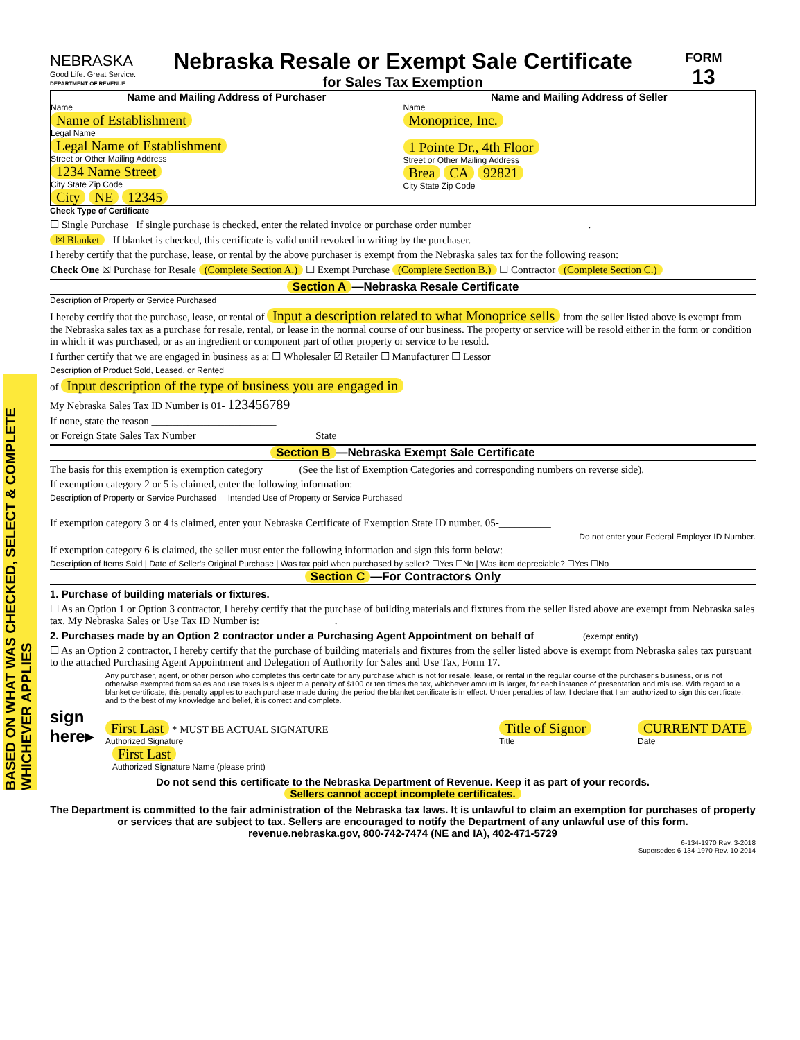BASED ON WHAT WAS CHECKED, SELECT & COMPLETE WHICHEVER APPLIES
NEBRASKA
Good Life. Great Service.
DEPARTMENT OF REVENUE
Nebraska Resale or Exempt Sale Certificate
for Sales Tax Exemption
FORM
13
Name and Mailing Address of Purchaser
Name
Name of Establishment
Legal Name
Legal Name of Establishment
Street or Other Mailing Address
1234 Name Street
City State Zip Code
City NE 12345
Name and Mailing Address of Seller
Name
Monoprice, Inc.
1 Pointe Dr., 4th Floor
Street or Other Mailing Address
Brea CA 92821
City State Zip Code
Check Type of Certificate
☐ Single Purchase If single purchase is checked, enter the related invoice or purchase order number ______________________.
☒ Blanket If blanket is checked, this certificate is valid until revoked in writing by the purchaser.
I hereby certify that the purchase, lease, or rental by the above purchaser is exempt from the Nebraska sales tax for the following reason:
Check One ☒ Purchase for Resale (Complete Section A.) ☐ Exempt Purchase (Complete Section B.) ☐ Contractor (Complete Section C.)
Section A —Nebraska Resale Certificate
Description of Property or Service Purchased
I hereby certify that the purchase, lease, or rental of Input a description related to what Monoprice sells from the seller listed above is exempt from the Nebraska sales tax as a purchase for resale, rental, or lease in the normal course of our business. The property or service will be resold either in the form or condition in which it was purchased, or as an ingredient or component part of other property or service to be resold.
I further certify that we are engaged in business as a: ☐ Wholesaler ☑ Retailer ☐ Manufacturer ☐ Lessor
Description of Product Sold, Leased, or Rented
of Input description of the type of business you are engaged in
My Nebraska Sales Tax ID Number is 01- 123456789
If none, state the reason ________________________
or Foreign State Sales Tax Number ______________________ State ____________
Section B —Nebraska Exempt Sale Certificate
The basis for this exemption is exemption category ______ (See the list of Exemption Categories and corresponding numbers on reverse side).
If exemption category 2 or 5 is claimed, enter the following information:
Description of Property or Service Purchased Intended Use of Property or Service Purchased
If exemption category 3 or 4 is claimed, enter your Nebraska Certificate of Exemption State ID number. 05-__________
Do not enter your Federal Employer ID Number.
If exemption category 6 is claimed, the seller must enter the following information and sign this form below:
Description of Items Sold | Date of Seller's Original Purchase | Was tax paid when purchased by seller? ☐Yes ☐No | Was item depreciable? ☐Yes ☐No
Section C —For Contractors Only
1. Purchase of building materials or fixtures.
☐ As an Option 1 or Option 3 contractor, I hereby certify that the purchase of building materials and fixtures from the seller listed above are exempt from Nebraska sales tax. My Nebraska Sales or Use Tax ID Number is: ______________.
2. Purchases made by an Option 2 contractor under a Purchasing Agent Appointment on behalf of________ (exempt entity)
☐ As an Option 2 contractor, I hereby certify that the purchase of building materials and fixtures from the seller listed above is exempt from Nebraska sales tax pursuant to the attached Purchasing Agent Appointment and Delegation of Authority for Sales and Use Tax, Form 17.
Any purchaser, agent, or other person who completes this certificate for any purchase which is not for resale, lease, or rental in the regular course of the purchaser's business, or is not otherwise exempted from sales and use taxes is subject to a penalty of $100 or ten times the tax, whichever amount is larger, for each instance of presentation and misuse. With regard to a blanket certificate, this penalty applies to each purchase made during the period the blanket certificate is in effect. Under penalties of law, I declare that I am authorized to sign this certificate, and to the best of my knowledge and belief, it is correct and complete.
sign here▸
First Last * MUST BE ACTUAL SIGNATURE
Authorized Signature
Title of Signor
Title
CURRENT DATE
Date
First Last
Authorized Signature Name (please print)
Do not send this certificate to the Nebraska Department of Revenue. Keep it as part of your records.
Sellers cannot accept incomplete certificates.
The Department is committed to the fair administration of the Nebraska tax laws. It is unlawful to claim an exemption for purchases of property or services that are subject to tax. Sellers are encouraged to notify the Department of any unlawful use of this form.
revenue.nebraska.gov, 800-742-7474 (NE and IA), 402-471-5729
6-134-1970 Rev. 3-2018
Supersedes 6-134-1970 Rev. 10-2014